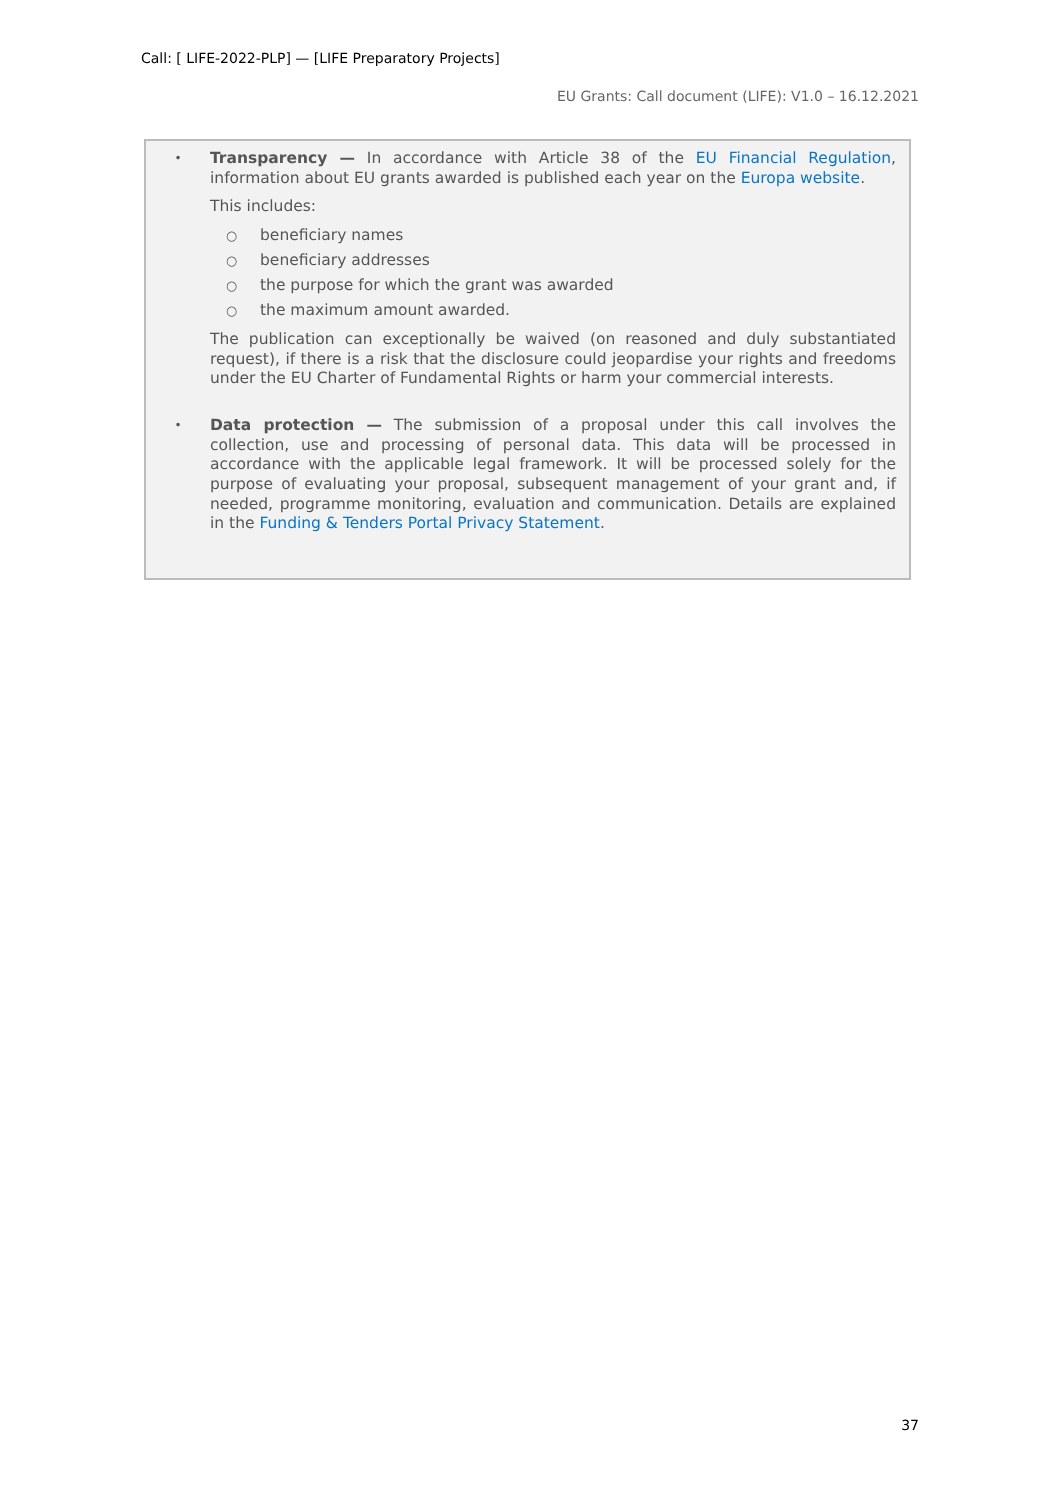Call: [ LIFE-2022-PLP] — [LIFE Preparatory Projects]
EU Grants: Call document (LIFE): V1.0 – 16.12.2021
•
Transparency — In accordance with Article 38 of the EU Financial Regulation, information about EU grants awarded is published each year on the Europa website.
This includes:
○ beneficiary names
○ beneficiary addresses
○ the purpose for which the grant was awarded
○ the maximum amount awarded.
The publication can exceptionally be waived (on reasoned and duly substantiated request), if there is a risk that the disclosure could jeopardise your rights and freedoms under the EU Charter of Fundamental Rights or harm your commercial interests.
•
Data protection — The submission of a proposal under this call involves the collection, use and processing of personal data. This data will be processed in accordance with the applicable legal framework. It will be processed solely for the purpose of evaluating your proposal, subsequent management of your grant and, if needed, programme monitoring, evaluation and communication. Details are explained in the Funding & Tenders Portal Privacy Statement.
37